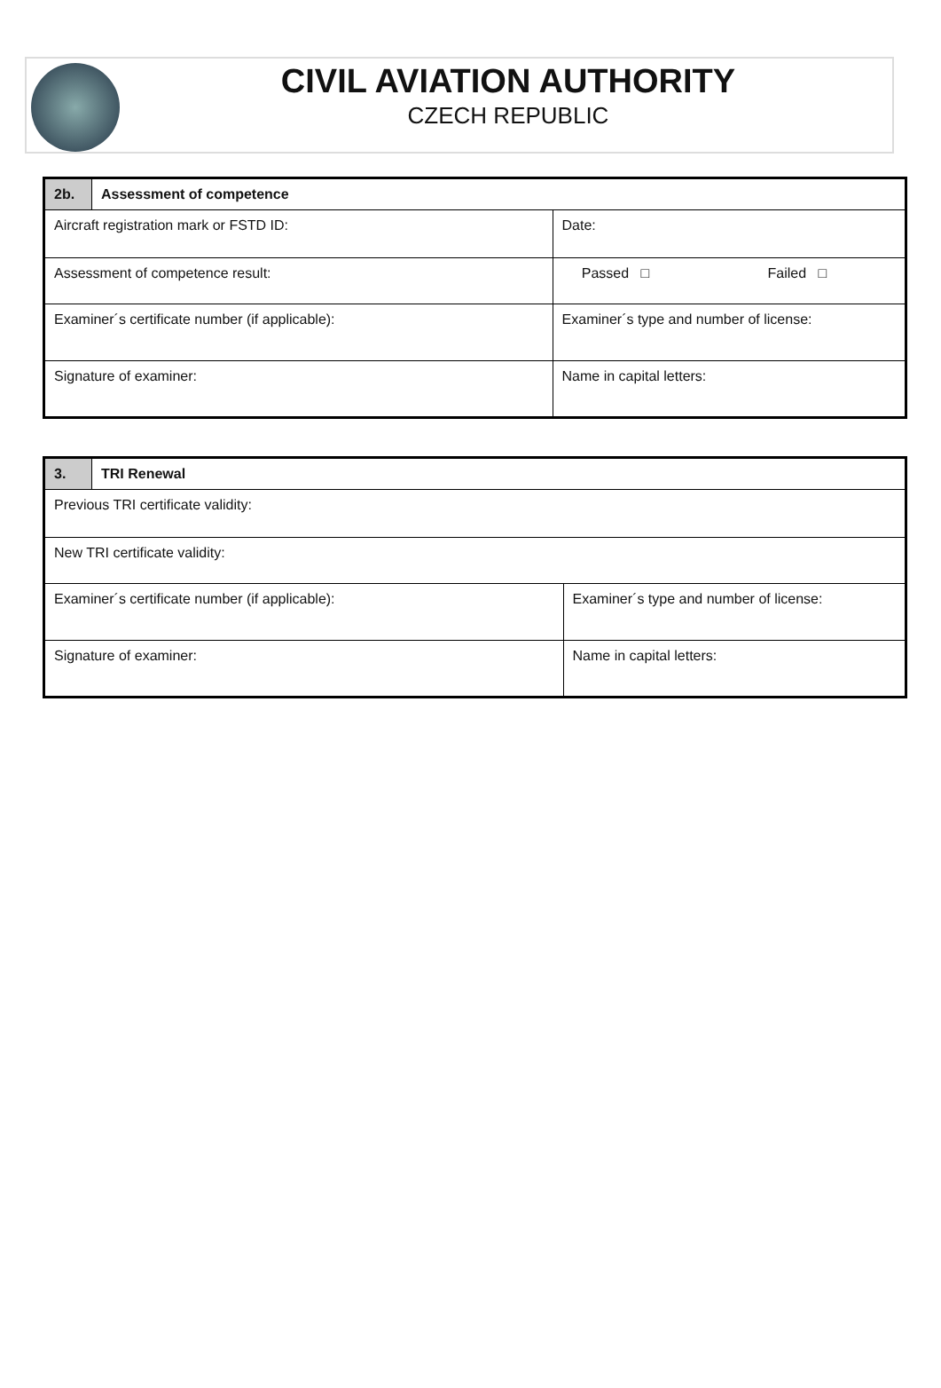CIVIL AVIATION AUTHORITY
CZECH REPUBLIC
| 2b. | Assessment of competence | |
| Aircraft registration mark or FSTD ID: | | Date: |
| Assessment of competence result: | | Passed □ Failed □ |
| Examiner´s certificate number (if applicable): | | Examiner´s type and number of license: |
| Signature of examiner: | | Name in capital letters: |
| 3. | TRI Renewal | |
| Previous TRI certificate validity: | | |
| New TRI certificate validity: | | |
| Examiner´s certificate number (if applicable): | | Examiner´s type and number of license: |
| Signature of examiner: | | Name in capital letters: |